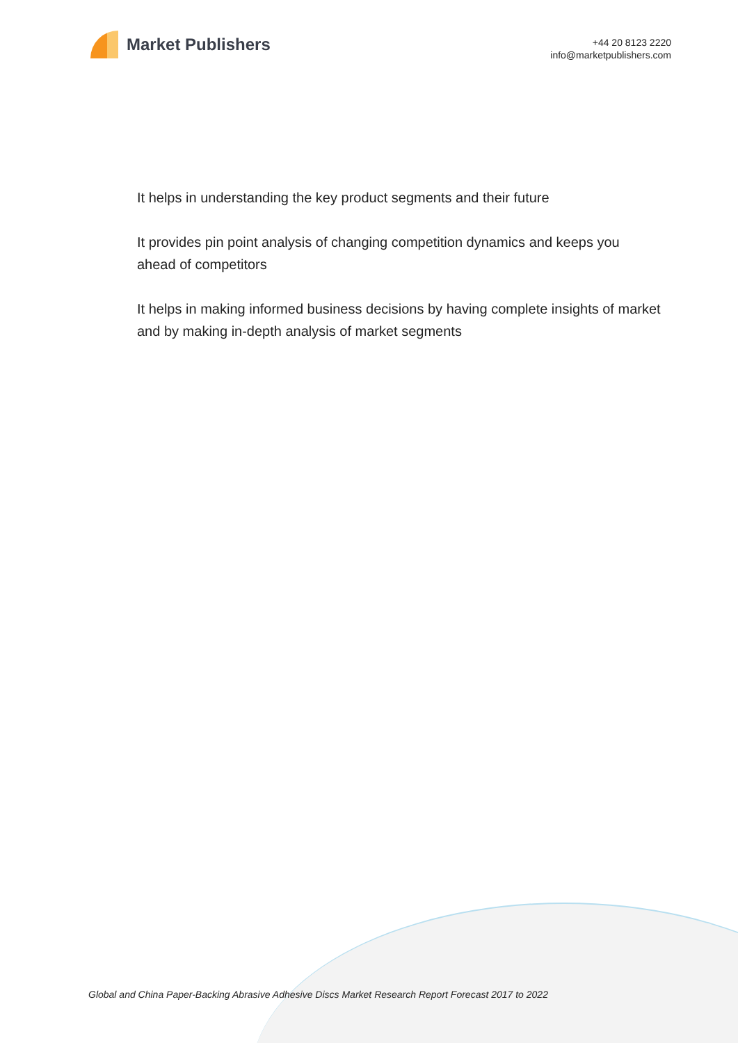Market Publishers
+44 20 8123 2220
info@marketpublishers.com
It helps in understanding the key product segments and their future
It provides pin point analysis of changing competition dynamics and keeps you ahead of competitors
It helps in making informed business decisions by having complete insights of market and by making in-depth analysis of market segments
Global and China Paper-Backing Abrasive Adhesive Discs Market Research Report Forecast 2017 to 2022